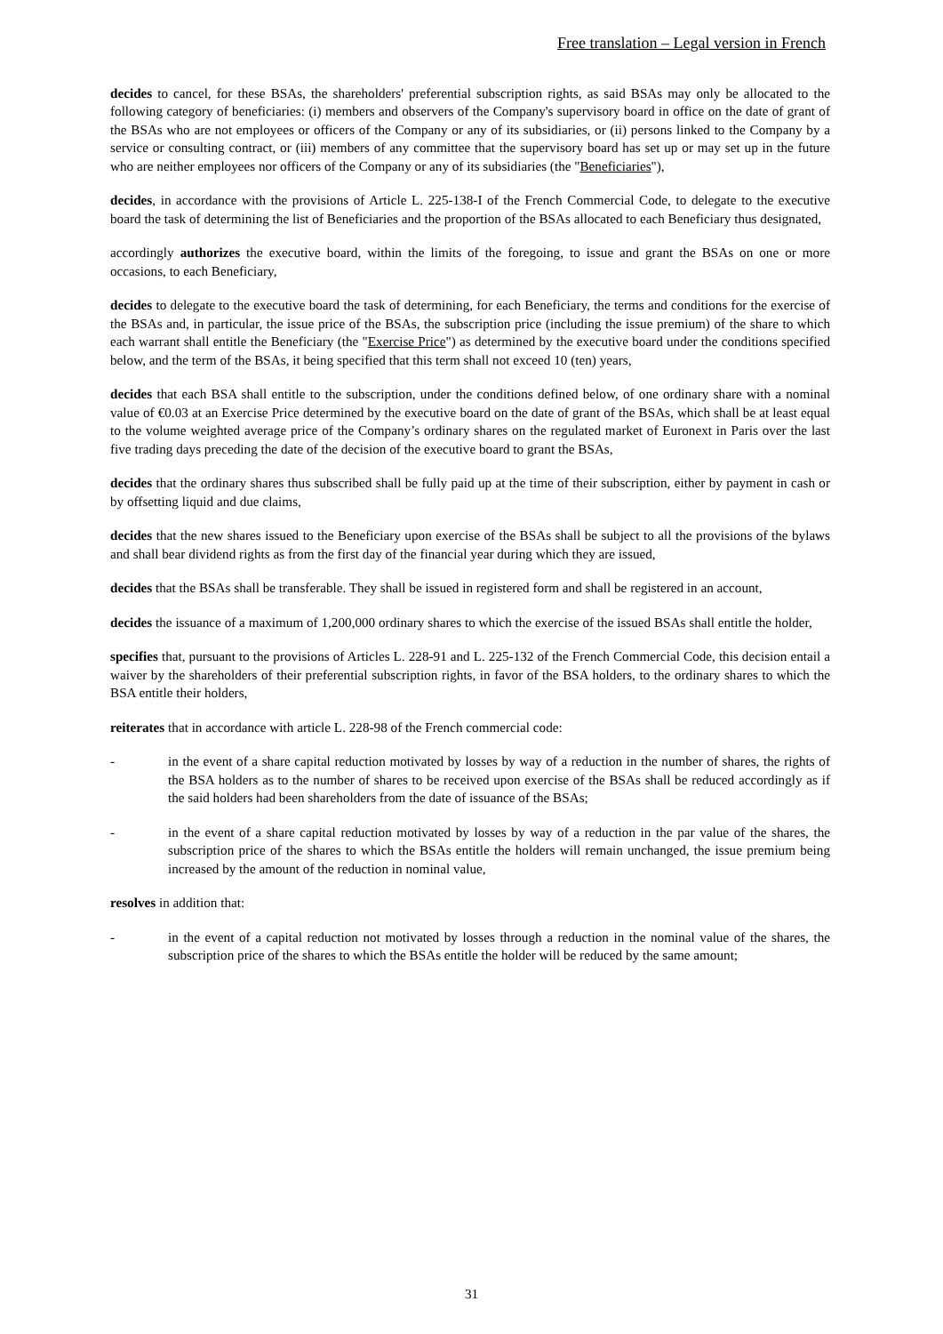Free translation – Legal version in French
decides to cancel, for these BSAs, the shareholders' preferential subscription rights, as said BSAs may only be allocated to the following category of beneficiaries: (i) members and observers of the Company's supervisory board in office on the date of grant of the BSAs who are not employees or officers of the Company or any of its subsidiaries, or (ii) persons linked to the Company by a service or consulting contract, or (iii) members of any committee that the supervisory board has set up or may set up in the future who are neither employees nor officers of the Company or any of its subsidiaries (the "Beneficiaries"),
decides, in accordance with the provisions of Article L. 225-138-I of the French Commercial Code, to delegate to the executive board the task of determining the list of Beneficiaries and the proportion of the BSAs allocated to each Beneficiary thus designated,
accordingly authorizes the executive board, within the limits of the foregoing, to issue and grant the BSAs on one or more occasions, to each Beneficiary,
decides to delegate to the executive board the task of determining, for each Beneficiary, the terms and conditions for the exercise of the BSAs and, in particular, the issue price of the BSAs, the subscription price (including the issue premium) of the share to which each warrant shall entitle the Beneficiary (the "Exercise Price") as determined by the executive board under the conditions specified below, and the term of the BSAs, it being specified that this term shall not exceed 10 (ten) years,
decides that each BSA shall entitle to the subscription, under the conditions defined below, of one ordinary share with a nominal value of €0.03 at an Exercise Price determined by the executive board on the date of grant of the BSAs, which shall be at least equal to the volume weighted average price of the Company’s ordinary shares on the regulated market of Euronext in Paris over the last five trading days preceding the date of the decision of the executive board to grant the BSAs,
decides that the ordinary shares thus subscribed shall be fully paid up at the time of their subscription, either by payment in cash or by offsetting liquid and due claims,
decides that the new shares issued to the Beneficiary upon exercise of the BSAs shall be subject to all the provisions of the bylaws and shall bear dividend rights as from the first day of the financial year during which they are issued,
decides that the BSAs shall be transferable. They shall be issued in registered form and shall be registered in an account,
decides the issuance of a maximum of 1,200,000 ordinary shares to which the exercise of the issued BSAs shall entitle the holder,
specifies that, pursuant to the provisions of Articles L. 228-91 and L. 225-132 of the French Commercial Code, this decision entail a waiver by the shareholders of their preferential subscription rights, in favor of the BSA holders, to the ordinary shares to which the BSA entitle their holders,
reiterates that in accordance with article L. 228-98 of the French commercial code:
- in the event of a share capital reduction motivated by losses by way of a reduction in the number of shares, the rights of the BSA holders as to the number of shares to be received upon exercise of the BSAs shall be reduced accordingly as if the said holders had been shareholders from the date of issuance of the BSAs;
- in the event of a share capital reduction motivated by losses by way of a reduction in the par value of the shares, the subscription price of the shares to which the BSAs entitle the holders will remain unchanged, the issue premium being increased by the amount of the reduction in nominal value,
resolves in addition that:
- in the event of a capital reduction not motivated by losses through a reduction in the nominal value of the shares, the subscription price of the shares to which the BSAs entitle the holder will be reduced by the same amount;
31